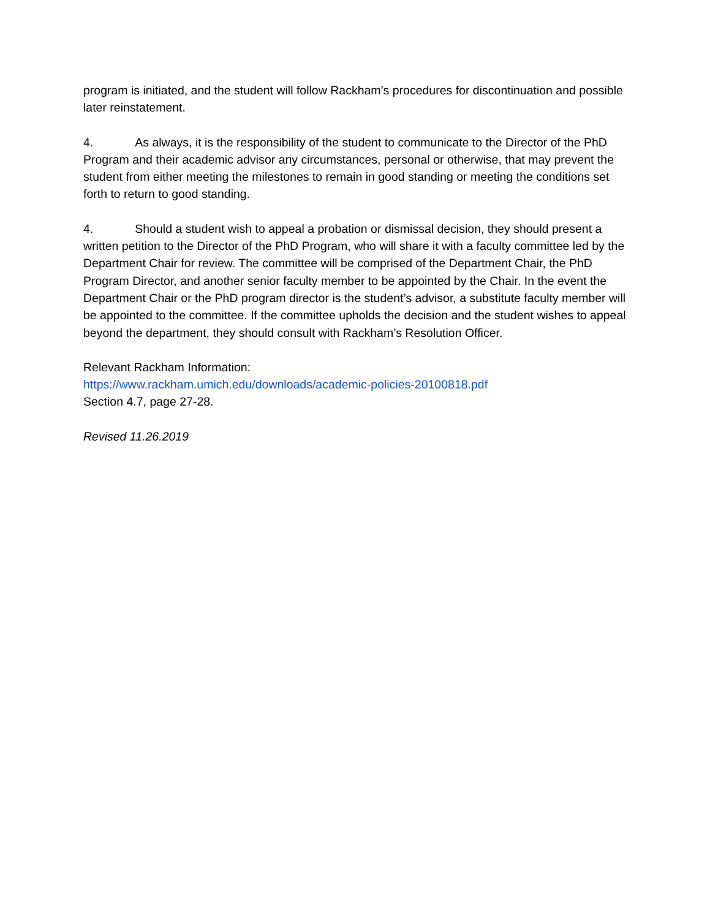program is initiated, and the student will follow Rackham’s procedures for discontinuation and possible later reinstatement.
4. As always, it is the responsibility of the student to communicate to the Director of the PhD Program and their academic advisor any circumstances, personal or otherwise, that may prevent the student from either meeting the milestones to remain in good standing or meeting the conditions set forth to return to good standing.
4. Should a student wish to appeal a probation or dismissal decision, they should present a written petition to the Director of the PhD Program, who will share it with a faculty committee led by the Department Chair for review. The committee will be comprised of the Department Chair, the PhD Program Director, and another senior faculty member to be appointed by the Chair. In the event the Department Chair or the PhD program director is the student’s advisor, a substitute faculty member will be appointed to the committee. If the committee upholds the decision and the student wishes to appeal beyond the department, they should consult with Rackham’s Resolution Officer.
Relevant Rackham Information:
https://www.rackham.umich.edu/downloads/academic-policies-20100818.pdf
Section 4.7, page 27-28.
Revised 11.26.2019